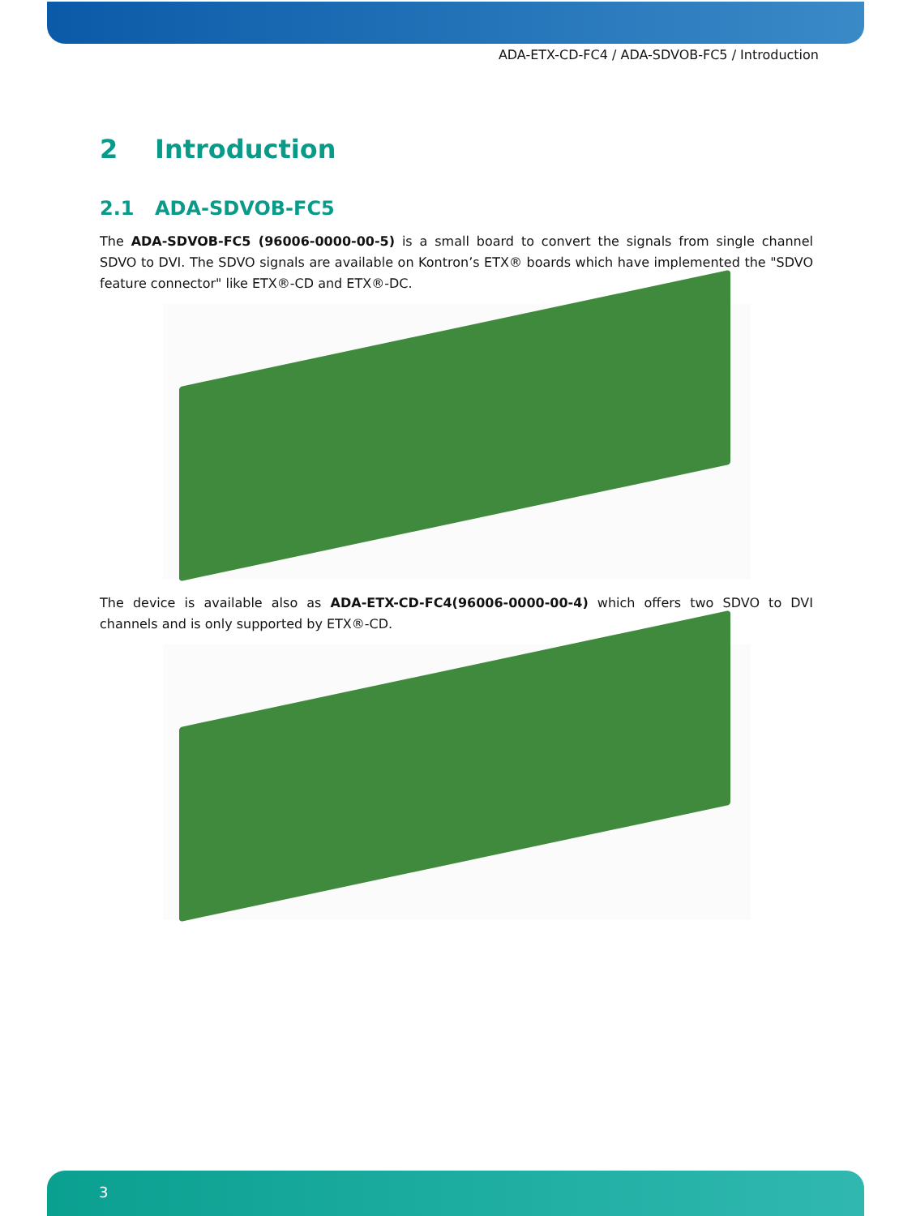ADA-ETX-CD-FC4 / ADA-SDVOB-FC5 / Introduction
2 Introduction
2.1 ADA-SDVOB-FC5
The ADA-SDVOB-FC5 (96006-0000-00-5) is a small board to convert the signals from single channel SDVO to DVI. The SDVO signals are available on Kontron’s ETX® boards which have implemented the "SDVO feature connector" like ETX®-CD and ETX®-DC.
The device is available also as ADA-ETX-CD-FC4(96006-0000-00-4) which offers two SDVO to DVI channels and is only supported by ETX®-CD.
3